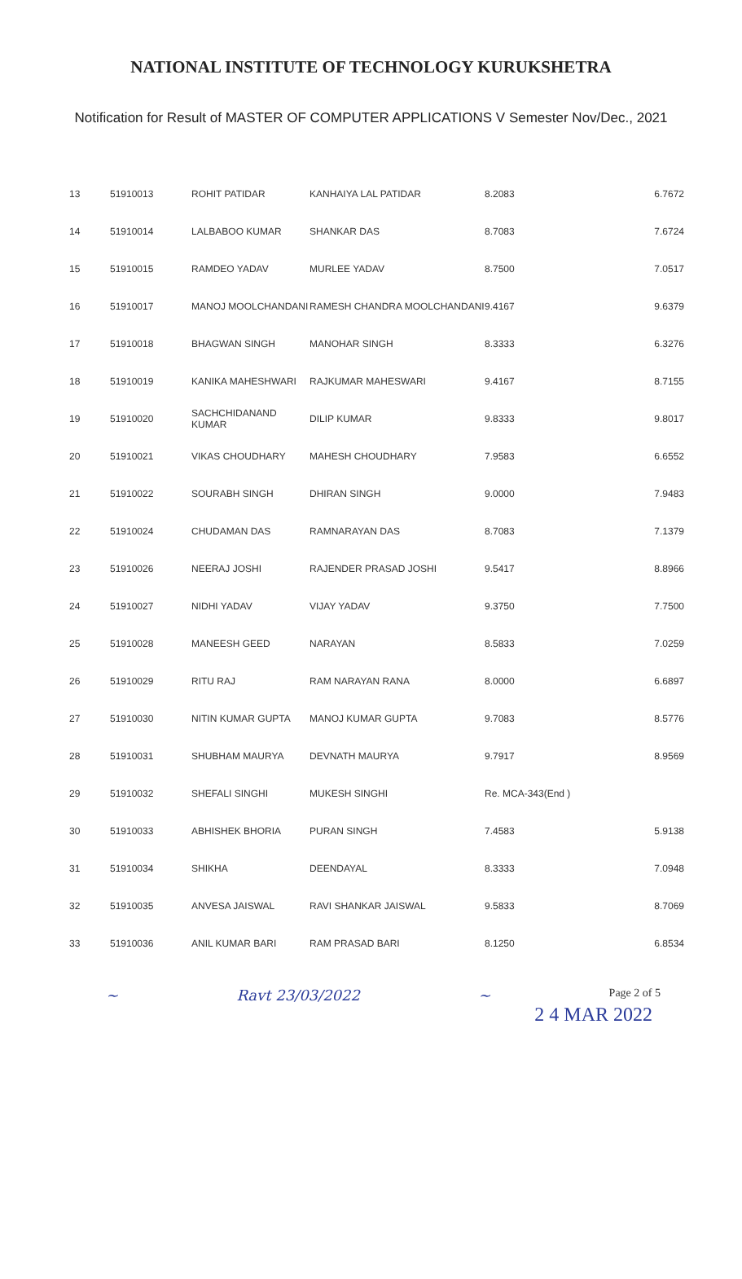NATIONAL INSTITUTE OF TECHNOLOGY KURUKSHETRA
Notification for Result of MASTER OF COMPUTER APPLICATIONS V Semester Nov/Dec., 2021
| 13 | 51910013 | ROHIT PATIDAR | KANHAIYA LAL PATIDAR | 8.2083 | 6.7672 |
| 14 | 51910014 | LALBABOO KUMAR | SHANKAR DAS | 8.7083 | 7.6724 |
| 15 | 51910015 | RAMDEO YADAV | MURLEE YADAV | 8.7500 | 7.0517 |
| 16 | 51910017 | MANOJ MOOLCHANDANI | RAMESH CHANDRA MOOLCHANDANI | 9.4167 | 9.6379 |
| 17 | 51910018 | BHAGWAN SINGH | MANOHAR SINGH | 8.3333 | 6.3276 |
| 18 | 51910019 | KANIKA MAHESHWARI | RAJKUMAR MAHESWARI | 9.4167 | 8.7155 |
| 19 | 51910020 | SACHCHIDANAND KUMAR | DILIP KUMAR | 9.8333 | 9.8017 |
| 20 | 51910021 | VIKAS CHOUDHARY | MAHESH CHOUDHARY | 7.9583 | 6.6552 |
| 21 | 51910022 | SOURABH SINGH | DHIRAN SINGH | 9.0000 | 7.9483 |
| 22 | 51910024 | CHUDAMAN DAS | RAMNARAYAN DAS | 8.7083 | 7.1379 |
| 23 | 51910026 | NEERAJ JOSHI | RAJENDER PRASAD JOSHI | 9.5417 | 8.8966 |
| 24 | 51910027 | NIDHI YADAV | VIJAY YADAV | 9.3750 | 7.7500 |
| 25 | 51910028 | MANEESH GEED | NARAYAN | 8.5833 | 7.0259 |
| 26 | 51910029 | RITU RAJ | RAM NARAYAN RANA | 8.0000 | 6.6897 |
| 27 | 51910030 | NITIN KUMAR GUPTA | MANOJ KUMAR GUPTA | 9.7083 | 8.5776 |
| 28 | 51910031 | SHUBHAM MAURYA | DEVNATH MAURYA | 9.7917 | 8.9569 |
| 29 | 51910032 | SHEFALI SINGHI | MUKESH SINGHI | Re. MCA-343(End ) | |
| 30 | 51910033 | ABHISHEK BHORIA | PURAN SINGH | 7.4583 | 5.9138 |
| 31 | 51910034 | SHIKHA | DEENDAYAL | 8.3333 | 7.0948 |
| 32 | 51910035 | ANVESA JAISWAL | RAVI SHANKAR JAISWAL | 9.5833 | 8.7069 |
| 33 | 51910036 | ANIL KUMAR BARI | RAM PRASAD BARI | 8.1250 | 6.8534 |
~ Ravt 23/03/2022 ~ Page 2 of 5
2 4 MAR 2022